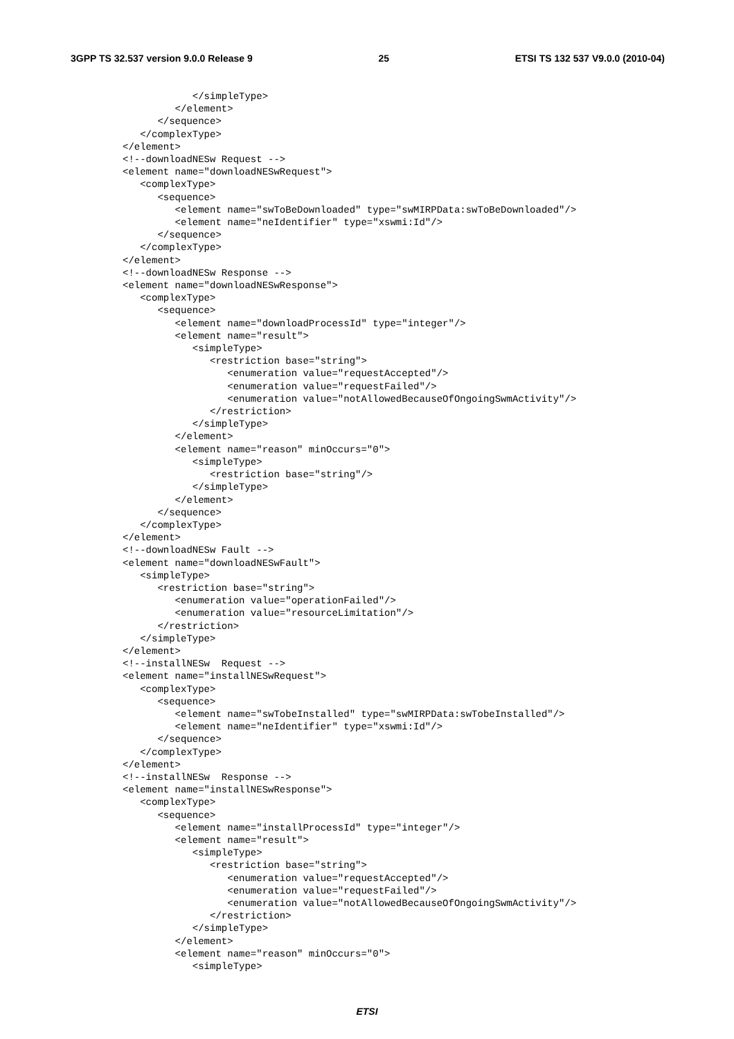3GPP TS 32.537 version 9.0.0 Release 9 25 ETSI TS 132 537 V9.0.0 (2010-04)
            </simpleType>
         </element>
      </sequence>
   </complexType>
</element>
<!--downloadNESw Request -->
<element name="downloadNESwRequest">
   <complexType>
      <sequence>
         <element name="swToBeDownloaded" type="swMIRPData:swToBeDownloaded"/>
         <element name="neIdentifier" type="xswmi:Id"/>
      </sequence>
   </complexType>
</element>
<!--downloadNESw Response -->
<element name="downloadNESwResponse">
   <complexType>
      <sequence>
         <element name="downloadProcessId" type="integer"/>
         <element name="result">
            <simpleType>
               <restriction base="string">
                  <enumeration value="requestAccepted"/>
                  <enumeration value="requestFailed"/>
                  <enumeration value="notAllowedBecauseOfOngoingSwmActivity"/>
               </restriction>
            </simpleType>
         </element>
         <element name="reason" minOccurs="0">
            <simpleType>
               <restriction base="string"/>
            </simpleType>
         </element>
      </sequence>
   </complexType>
</element>
<!--downloadNESw Fault -->
<element name="downloadNESwFault">
   <simpleType>
      <restriction base="string">
         <enumeration value="operationFailed"/>
         <enumeration value="resourceLimitation"/>
      </restriction>
   </simpleType>
</element>
<!--installNESw  Request -->
<element name="installNESwRequest">
   <complexType>
      <sequence>
         <element name="swTobeInstalled" type="swMIRPData:swTobeInstalled"/>
         <element name="neIdentifier" type="xswmi:Id"/>
      </sequence>
   </complexType>
</element>
<!--installNESw  Response -->
<element name="installNESwResponse">
   <complexType>
      <sequence>
         <element name="installProcessId" type="integer"/>
         <element name="result">
            <simpleType>
               <restriction base="string">
                  <enumeration value="requestAccepted"/>
                  <enumeration value="requestFailed"/>
                  <enumeration value="notAllowedBecauseOfOngoingSwmActivity"/>
               </restriction>
            </simpleType>
         </element>
         <element name="reason" minOccurs="0">
            <simpleType>
ETSI